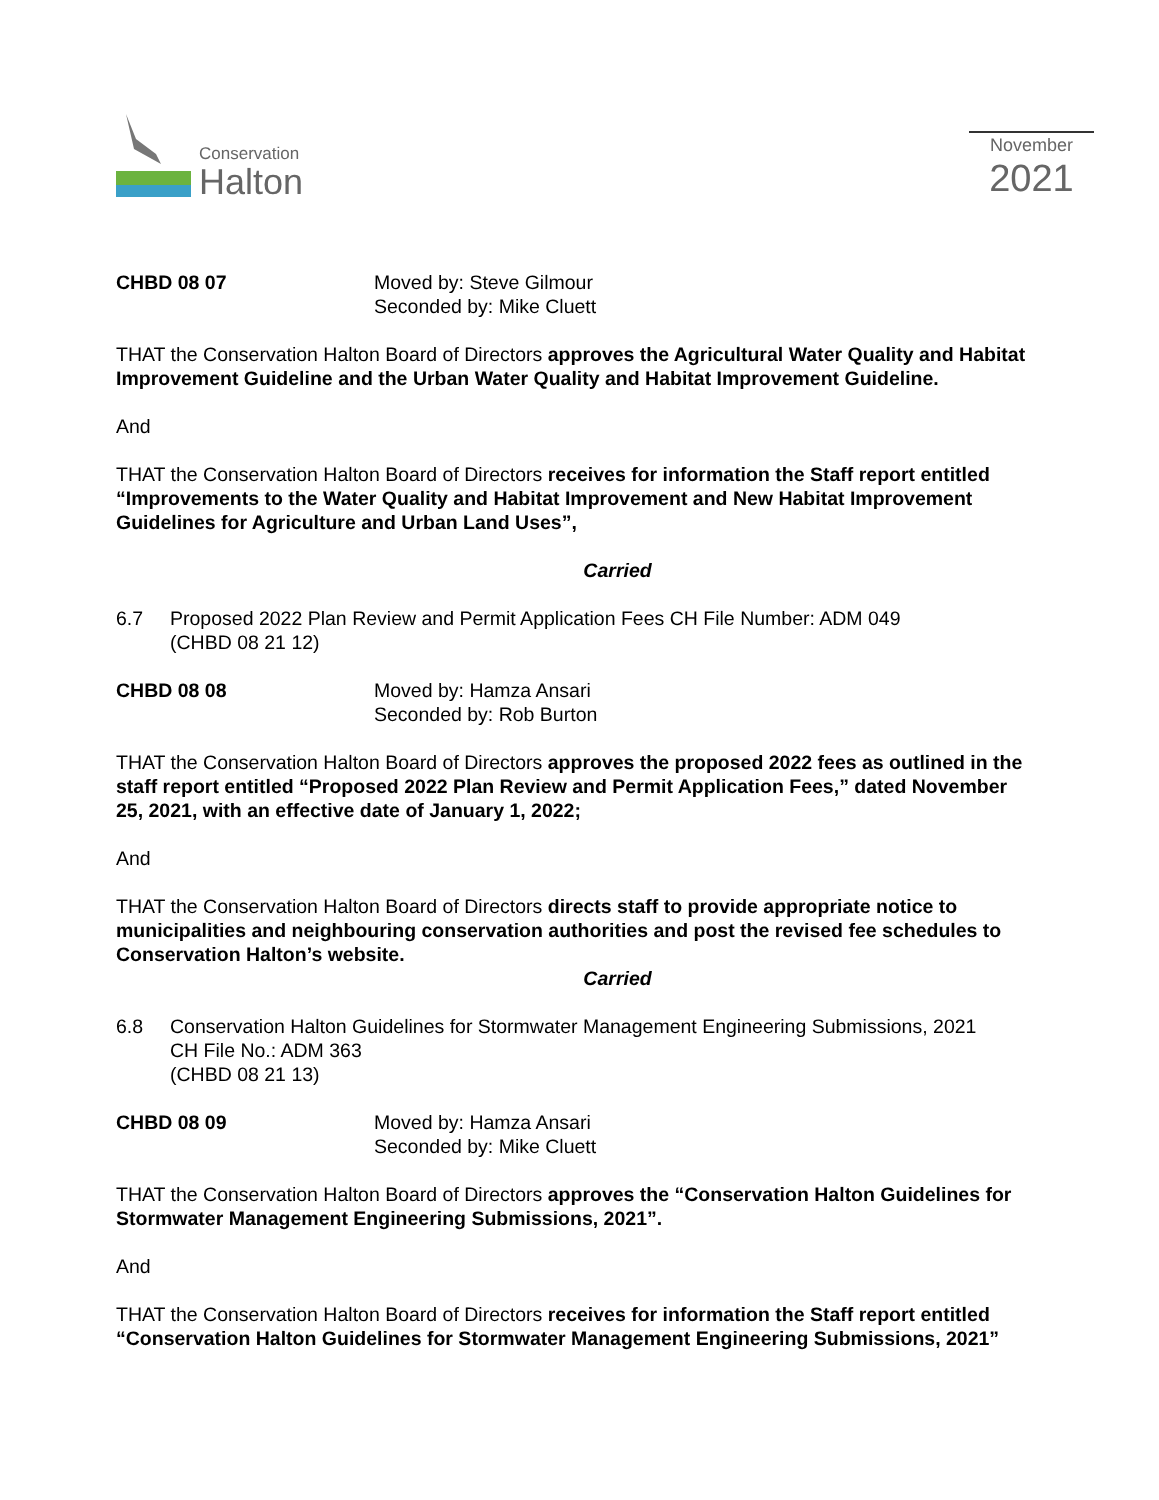Conservation
Halton
November
2021
CHBD 08 07 Moved by: Steve Gilmour
Seconded by: Mike Cluett
THAT the Conservation Halton Board of Directors approves the Agricultural Water Quality and Habitat Improvement Guideline and the Urban Water Quality and Habitat Improvement Guideline.
And
THAT the Conservation Halton Board of Directors receives for information the Staff report entitled “Improvements to the Water Quality and Habitat Improvement and New Habitat Improvement Guidelines for Agriculture and Urban Land Uses”,
Carried
6.7 Proposed 2022 Plan Review and Permit Application Fees CH File Number: ADM 049
(CHBD 08 21 12)
CHBD 08 08 Moved by: Hamza Ansari
Seconded by: Rob Burton
THAT the Conservation Halton Board of Directors approves the proposed 2022 fees as outlined in the staff report entitled “Proposed 2022 Plan Review and Permit Application Fees,” dated November 25, 2021, with an effective date of January 1, 2022;
And
THAT the Conservation Halton Board of Directors directs staff to provide appropriate notice to municipalities and neighbouring conservation authorities and post the revised fee schedules to Conservation Halton’s website.
Carried
6.8 Conservation Halton Guidelines for Stormwater Management Engineering Submissions, 2021
CH File No.: ADM 363
(CHBD 08 21 13)
CHBD 08 09 Moved by: Hamza Ansari
Seconded by: Mike Cluett
THAT the Conservation Halton Board of Directors approves the “Conservation Halton Guidelines for Stormwater Management Engineering Submissions, 2021”.
And
THAT the Conservation Halton Board of Directors receives for information the Staff report entitled “Conservation Halton Guidelines for Stormwater Management Engineering Submissions, 2021”